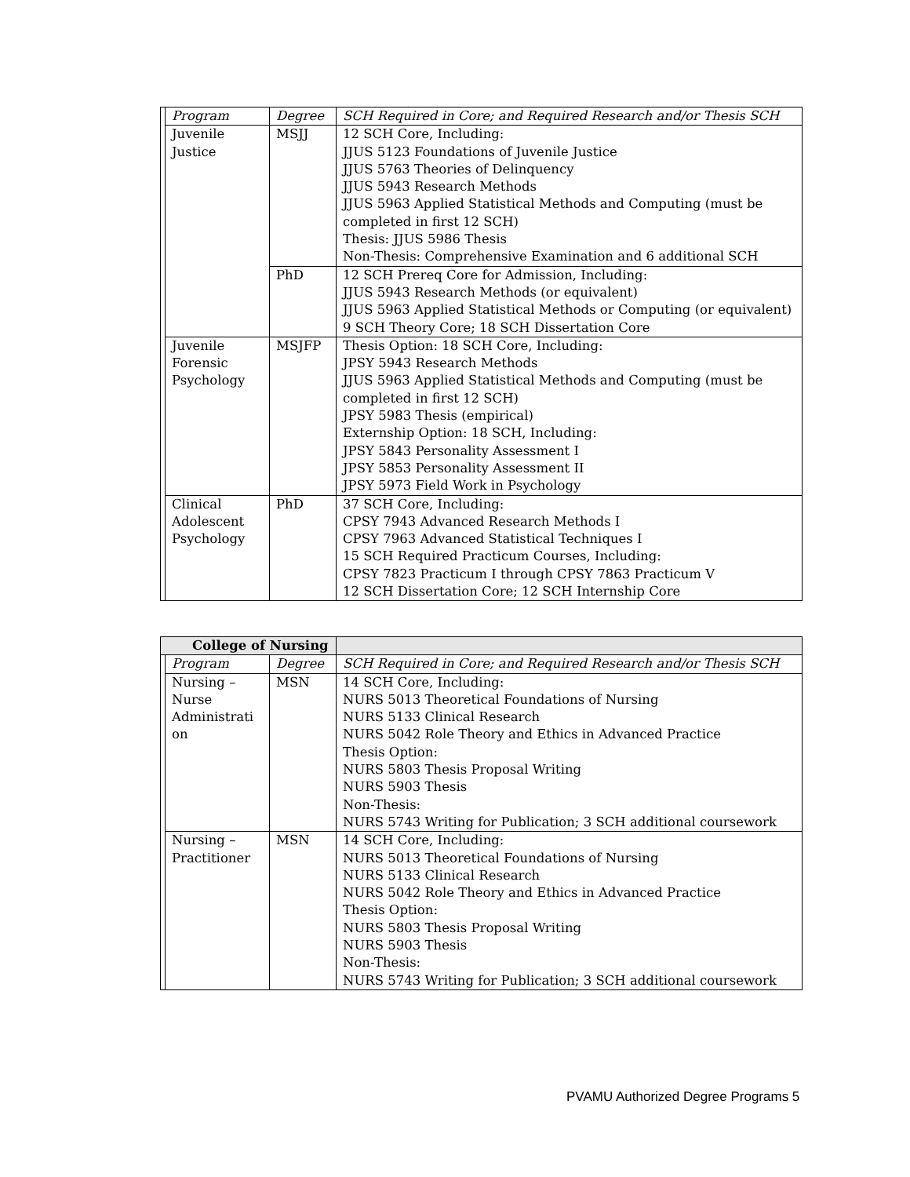| | Program | Degree | SCH Required in Core; and Required Research and/or Thesis SCH |
| | Juvenile Justice | MSJJ | 12 SCH Core, Including: JJUS 5123 Foundations of Juvenile Justice JJUS 5763 Theories of Delinquency JJUS 5943 Research Methods JJUS 5963 Applied Statistical Methods and Computing (must be completed in first 12 SCH) Thesis: JJUS 5986 Thesis Non-Thesis: Comprehensive Examination and 6 additional SCH |
| | | PhD | 12 SCH Prereq Core for Admission, Including: JJUS 5943 Research Methods (or equivalent) JJUS 5963 Applied Statistical Methods or Computing (or equivalent) 9 SCH Theory Core; 18 SCH Dissertation Core |
| | Juvenile Forensic Psychology | MSJFP | Thesis Option: 18 SCH Core, Including: JPSY 5943 Research Methods JJUS 5963 Applied Statistical Methods and Computing (must be completed in first 12 SCH) JPSY 5983 Thesis (empirical) Externship Option: 18 SCH, Including: JPSY 5843 Personality Assessment I JPSY 5853 Personality Assessment II JPSY 5973 Field Work in Psychology |
| | Clinical Adolescent Psychology | PhD | 37 SCH Core, Including: CPSY 7943 Advanced Research Methods I CPSY 7963 Advanced Statistical Techniques I 15 SCH Required Practicum Courses, Including: CPSY 7823 Practicum I through CPSY 7863 Practicum V 12 SCH Dissertation Core; 12 SCH Internship Core |
| College of Nursing | | | |
| --- | --- | --- | --- |
| | Program | Degree | SCH Required in Core; and Required Research and/or Thesis SCH |
| | Nursing – Nurse Administrati on | MSN | 14 SCH Core, Including: NURS 5013 Theoretical Foundations of Nursing NURS 5133 Clinical Research NURS 5042 Role Theory and Ethics in Advanced Practice Thesis Option: NURS 5803 Thesis Proposal Writing NURS 5903 Thesis Non-Thesis: NURS 5743 Writing for Publication; 3 SCH additional coursework |
| | Nursing – Practitioner | MSN | 14 SCH Core, Including: NURS 5013 Theoretical Foundations of Nursing NURS 5133 Clinical Research NURS 5042 Role Theory and Ethics in Advanced Practice Thesis Option: NURS 5803 Thesis Proposal Writing NURS 5903 Thesis Non-Thesis: NURS 5743 Writing for Publication; 3 SCH additional coursework |
PVAMU Authorized Degree Programs 5